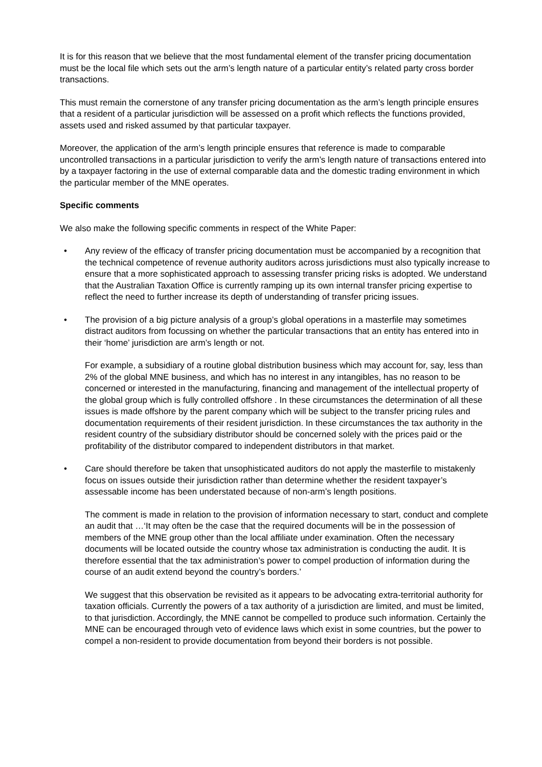It is for this reason that we believe that the most fundamental element of the transfer pricing documentation must be the local file which sets out the arm’s length nature of a particular entity’s related party cross border transactions.
This must remain the cornerstone of any transfer pricing documentation as the arm’s length principle ensures that a resident of a particular jurisdiction will be assessed on a profit which reflects the functions provided, assets used and risked assumed by that particular taxpayer.
Moreover, the application of the arm’s length principle ensures that reference is made to comparable uncontrolled transactions in a particular jurisdiction to verify the arm’s length nature of transactions entered into by a taxpayer factoring in the use of external comparable data and the domestic trading environment in which the particular member of the MNE operates.
Specific comments
We also make the following specific comments in respect of the White Paper:
•
Any review of the efficacy of transfer pricing documentation must be accompanied by a recognition that the technical competence of revenue authority auditors across jurisdictions must also typically increase to ensure that a more sophisticated approach to assessing transfer pricing risks is adopted. We understand that the Australian Taxation Office is currently ramping up its own internal transfer pricing expertise to reflect the need to further increase its depth of understanding of transfer pricing issues.
•
The provision of a big picture analysis of a group’s global operations in a masterfile may sometimes distract auditors from focussing on whether the particular transactions that an entity has entered into in their ‘home’ jurisdiction are arm’s length or not.
For example, a subsidiary of a routine global distribution business which may account for, say, less than 2% of the global MNE business, and which has no interest in any intangibles, has no reason to be concerned or interested in the manufacturing, financing and management of the intellectual property of the global group which is fully controlled offshore . In these circumstances the determination of all these issues is made offshore by the parent company which will be subject to the transfer pricing rules and documentation requirements of their resident jurisdiction. In these circumstances the tax authority in the resident country of the subsidiary distributor should be concerned solely with the prices paid or the profitability of the distributor compared to independent distributors in that market.
•
Care should therefore be taken that unsophisticated auditors do not apply the masterfile to mistakenly focus on issues outside their jurisdiction rather than determine whether the resident taxpayer’s assessable income has been understated because of non-arm’s length positions.
The comment is made in relation to the provision of information necessary to start, conduct and complete an audit that …‘It may often be the case that the required documents will be in the possession of members of the MNE group other than the local affiliate under examination. Often the necessary documents will be located outside the country whose tax administration is conducting the audit. It is therefore essential that the tax administration’s power to compel production of information during the course of an audit extend beyond the country’s borders.’
We suggest that this observation be revisited as it appears to be advocating extra-territorial authority for taxation officials. Currently the powers of a tax authority of a jurisdiction are limited, and must be limited, to that jurisdiction. Accordingly, the MNE cannot be compelled to produce such information. Certainly the MNE can be encouraged through veto of evidence laws which exist in some countries, but the power to compel a non-resident to provide documentation from beyond their borders is not possible.